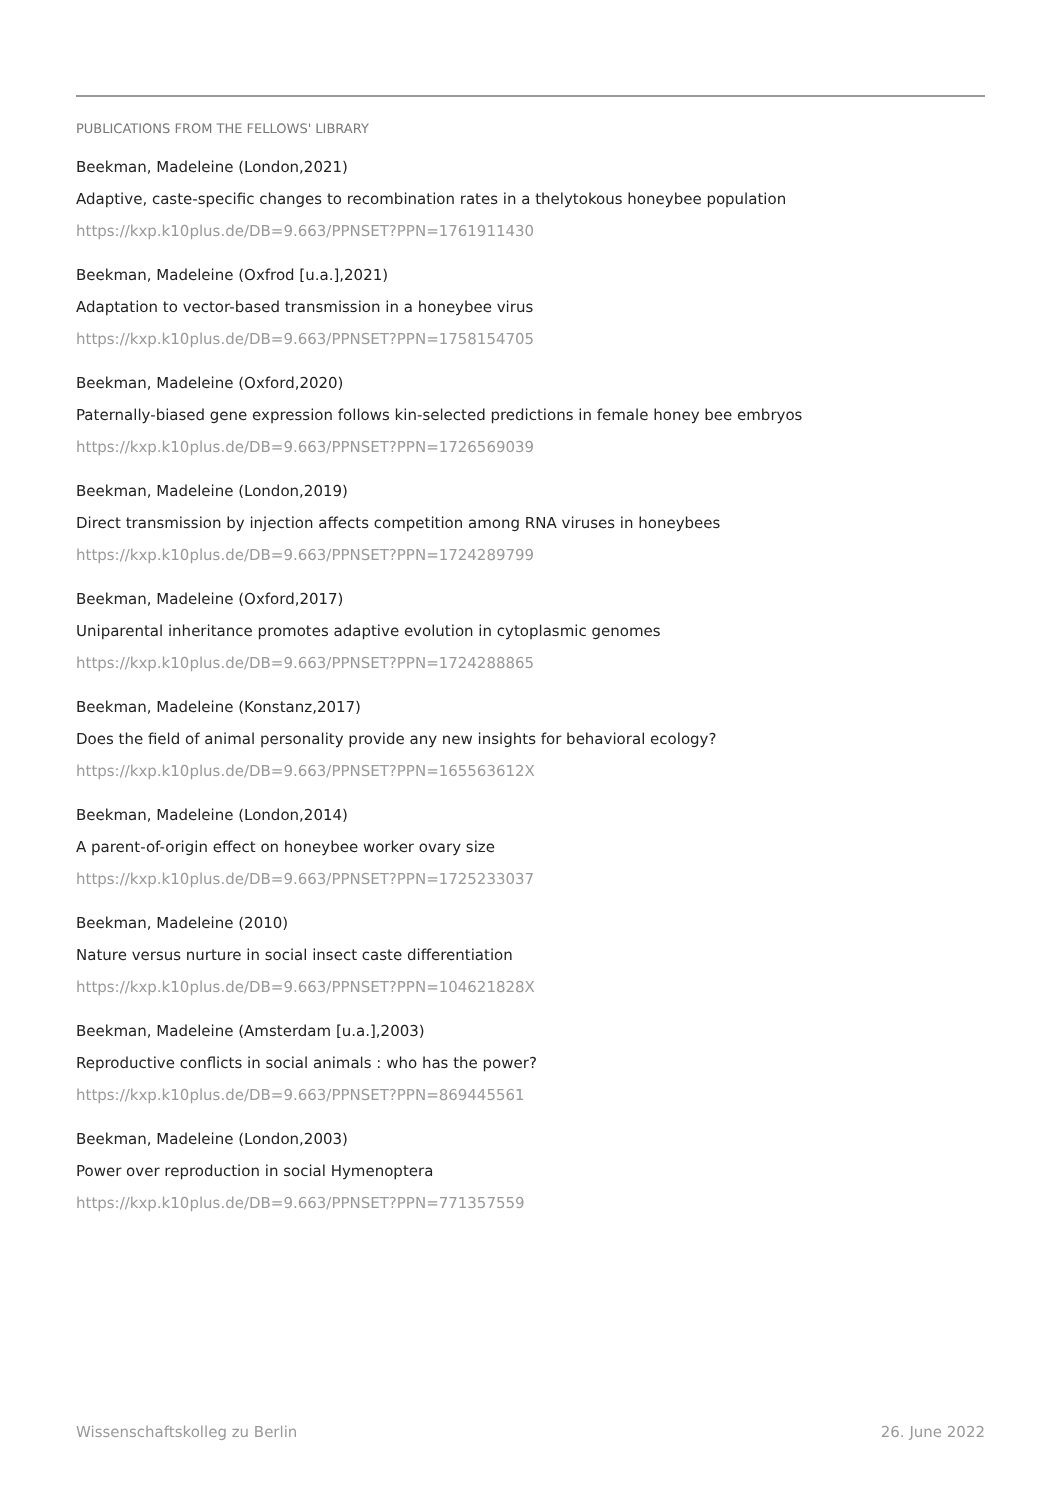PUBLICATIONS FROM THE FELLOWS' LIBRARY
Beekman, Madeleine (London,2021)
Adaptive, caste-specific changes to recombination rates in a thelytokous honeybee population
https://kxp.k10plus.de/DB=9.663/PPNSET?PPN=1761911430
Beekman, Madeleine (Oxfrod [u.a.],2021)
Adaptation to vector-based transmission in a honeybee virus
https://kxp.k10plus.de/DB=9.663/PPNSET?PPN=1758154705
Beekman, Madeleine (Oxford,2020)
Paternally-biased gene expression follows kin-selected predictions in female honey bee embryos
https://kxp.k10plus.de/DB=9.663/PPNSET?PPN=1726569039
Beekman, Madeleine (London,2019)
Direct transmission by injection affects competition among RNA viruses in honeybees
https://kxp.k10plus.de/DB=9.663/PPNSET?PPN=1724289799
Beekman, Madeleine (Oxford,2017)
Uniparental inheritance promotes adaptive evolution in cytoplasmic genomes
https://kxp.k10plus.de/DB=9.663/PPNSET?PPN=1724288865
Beekman, Madeleine (Konstanz,2017)
Does the field of animal personality provide any new insights for behavioral ecology?
https://kxp.k10plus.de/DB=9.663/PPNSET?PPN=165563612X
Beekman, Madeleine (London,2014)
A parent-of-origin effect on honeybee worker ovary size
https://kxp.k10plus.de/DB=9.663/PPNSET?PPN=1725233037
Beekman, Madeleine (2010)
Nature versus nurture in social insect caste differentiation
https://kxp.k10plus.de/DB=9.663/PPNSET?PPN=104621828X
Beekman, Madeleine (Amsterdam [u.a.],2003)
Reproductive conflicts in social animals : who has the power?
https://kxp.k10plus.de/DB=9.663/PPNSET?PPN=869445561
Beekman, Madeleine (London,2003)
Power over reproduction in social Hymenoptera
https://kxp.k10plus.de/DB=9.663/PPNSET?PPN=771357559
Wissenschaftskolleg zu Berlin 26. June 2022